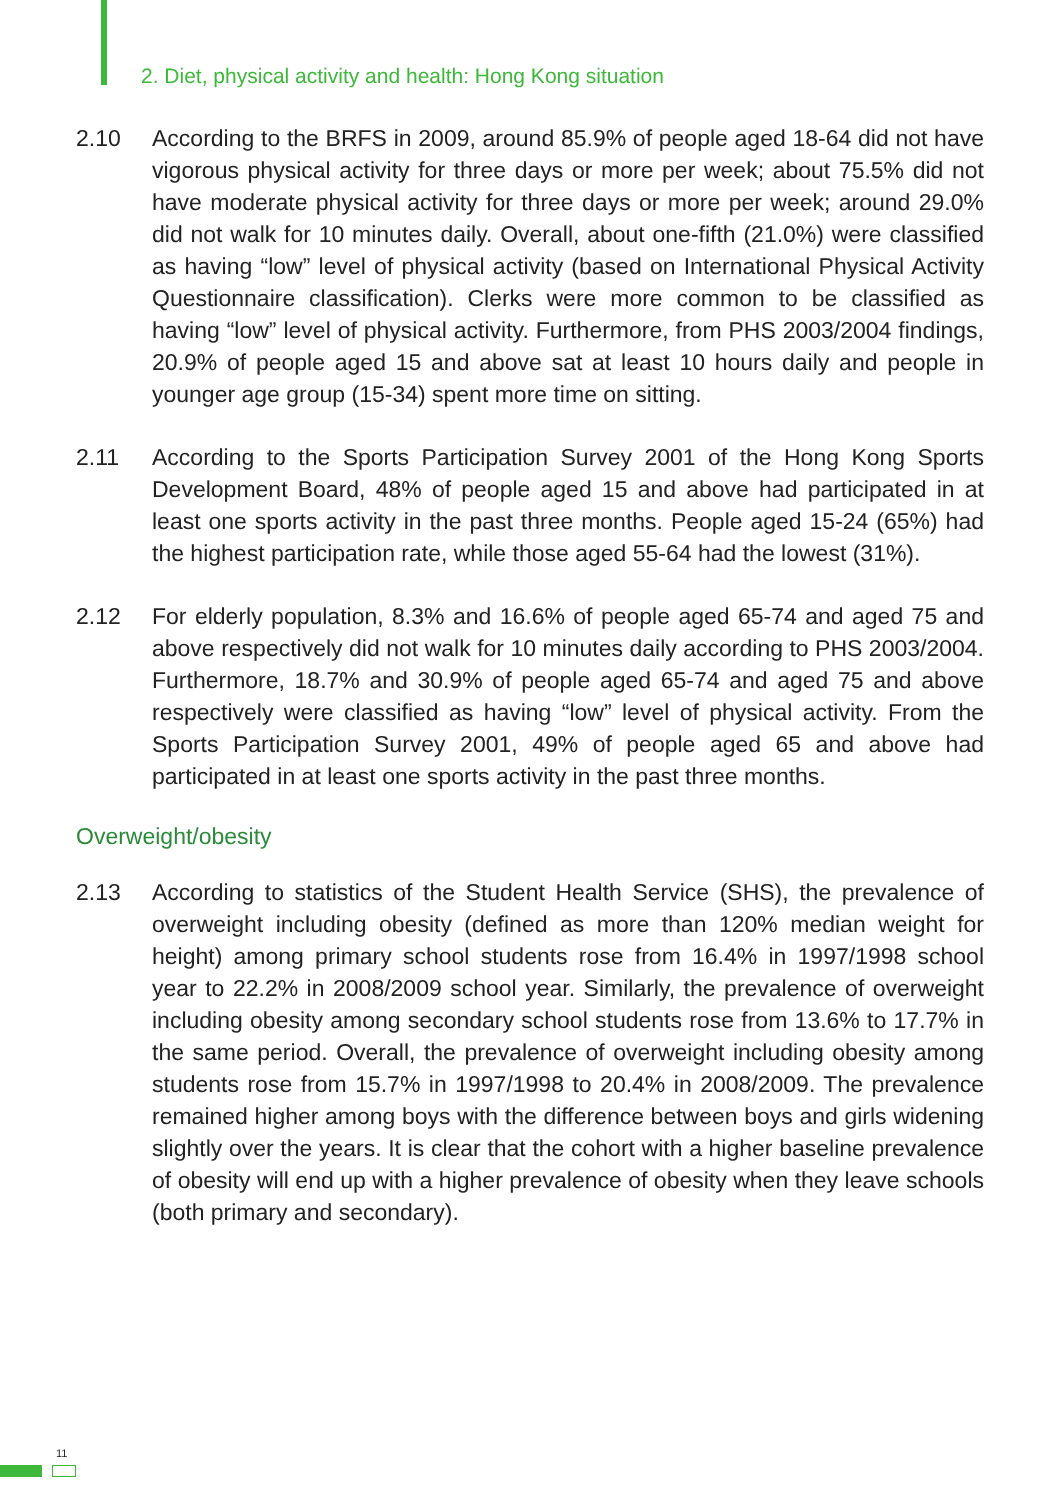2. Diet, physical activity and health: Hong Kong situation
2.10 According to the BRFS in 2009, around 85.9% of people aged 18-64 did not have vigorous physical activity for three days or more per week; about 75.5% did not have moderate physical activity for three days or more per week; around 29.0% did not walk for 10 minutes daily. Overall, about one-fifth (21.0%) were classified as having “low” level of physical activity (based on International Physical Activity Questionnaire classification). Clerks were more common to be classified as having “low” level of physical activity. Furthermore, from PHS 2003/2004 findings, 20.9% of people aged 15 and above sat at least 10 hours daily and people in younger age group (15-34) spent more time on sitting.
2.11 According to the Sports Participation Survey 2001 of the Hong Kong Sports Development Board, 48% of people aged 15 and above had participated in at least one sports activity in the past three months. People aged 15-24 (65%) had the highest participation rate, while those aged 55-64 had the lowest (31%).
2.12 For elderly population, 8.3% and 16.6% of people aged 65-74 and aged 75 and above respectively did not walk for 10 minutes daily according to PHS 2003/2004. Furthermore, 18.7% and 30.9% of people aged 65-74 and aged 75 and above respectively were classified as having “low” level of physical activity. From the Sports Participation Survey 2001, 49% of people aged 65 and above had participated in at least one sports activity in the past three months.
Overweight/obesity
2.13 According to statistics of the Student Health Service (SHS), the prevalence of overweight including obesity (defined as more than 120% median weight for height) among primary school students rose from 16.4% in 1997/1998 school year to 22.2% in 2008/2009 school year. Similarly, the prevalence of overweight including obesity among secondary school students rose from 13.6% to 17.7% in the same period. Overall, the prevalence of overweight including obesity among students rose from 15.7% in 1997/1998 to 20.4% in 2008/2009. The prevalence remained higher among boys with the difference between boys and girls widening slightly over the years. It is clear that the cohort with a higher baseline prevalence of obesity will end up with a higher prevalence of obesity when they leave schools (both primary and secondary).
11